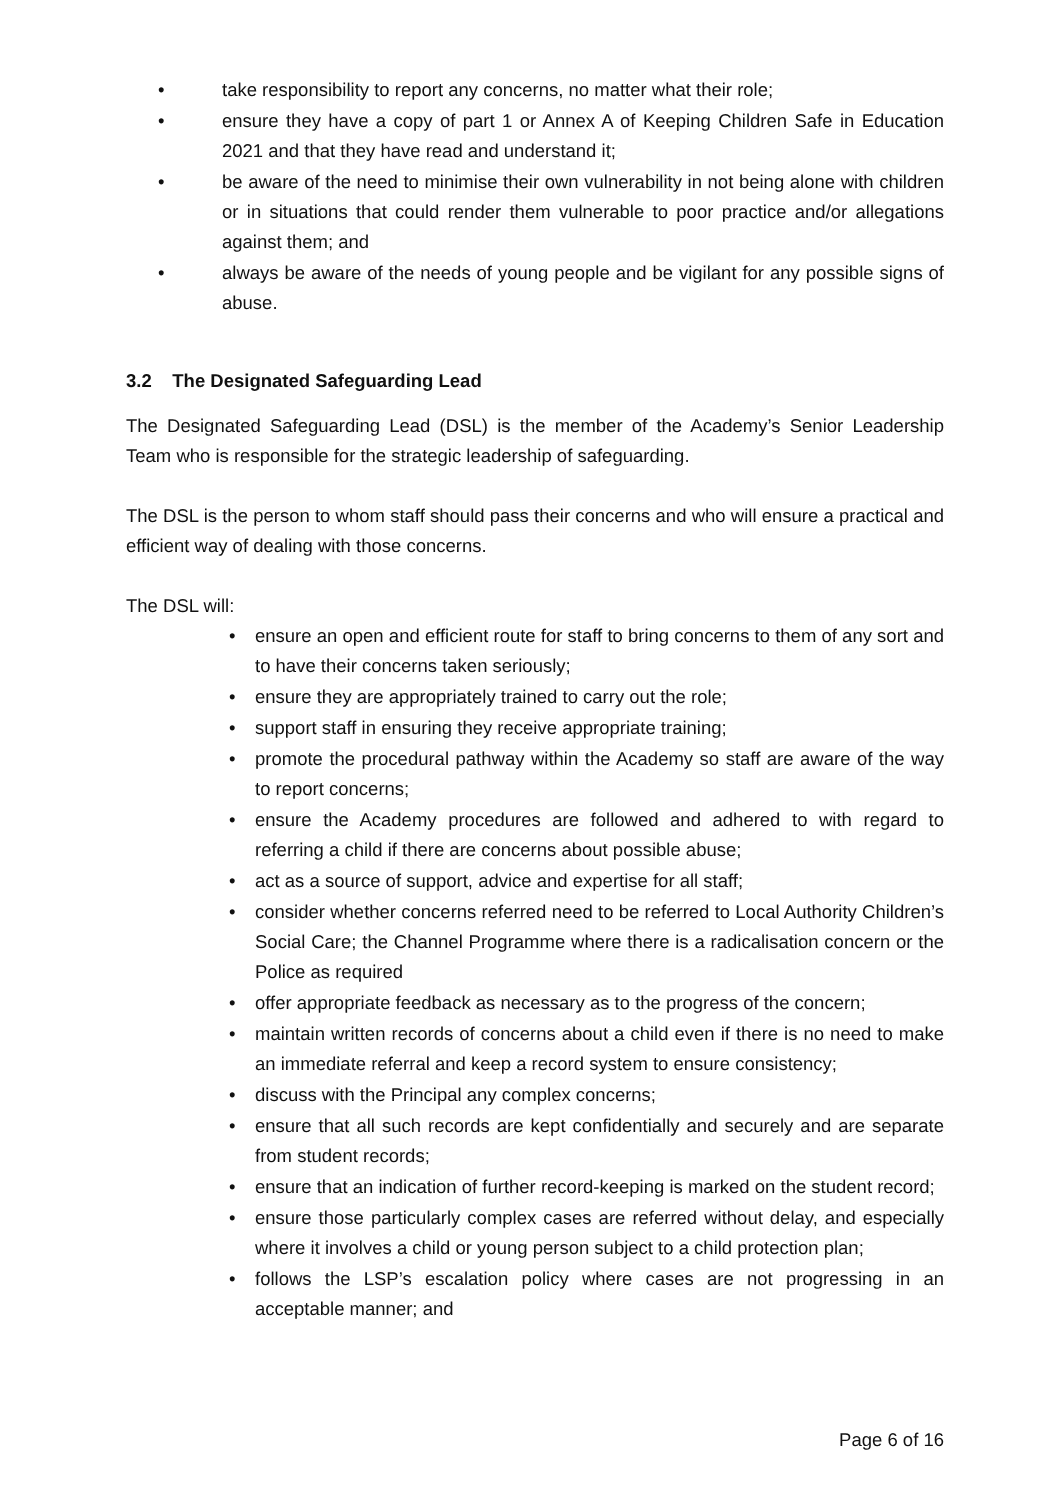• take responsibility to report any concerns, no matter what their role;
• ensure they have a copy of part 1 or Annex A of Keeping Children Safe in Education 2021 and that they have read and understand it;
• be aware of the need to minimise their own vulnerability in not being alone with children or in situations that could render them vulnerable to poor practice and/or allegations against them; and
• always be aware of the needs of young people and be vigilant for any possible signs of abuse.
3.2 The Designated Safeguarding Lead
The Designated Safeguarding Lead (DSL) is the member of the Academy’s Senior Leadership Team who is responsible for the strategic leadership of safeguarding.
The DSL is the person to whom staff should pass their concerns and who will ensure a practical and efficient way of dealing with those concerns.
The DSL will:
• ensure an open and efficient route for staff to bring concerns to them of any sort and to have their concerns taken seriously;
• ensure they are appropriately trained to carry out the role;
• support staff in ensuring they receive appropriate training;
• promote the procedural pathway within the Academy so staff are aware of the way to report concerns;
• ensure the Academy procedures are followed and adhered to with regard to referring a child if there are concerns about possible abuse;
• act as a source of support, advice and expertise for all staff;
• consider whether concerns referred need to be referred to Local Authority Children’s Social Care; the Channel Programme where there is a radicalisation concern or the Police as required
• offer appropriate feedback as necessary as to the progress of the concern;
• maintain written records of concerns about a child even if there is no need to make an immediate referral and keep a record system to ensure consistency;
• discuss with the Principal any complex concerns;
• ensure that all such records are kept confidentially and securely and are separate from student records;
• ensure that an indication of further record-keeping is marked on the student record;
• ensure those particularly complex cases are referred without delay, and especially where it involves a child or young person subject to a child protection plan;
• follows the LSP’s escalation policy where cases are not progressing in an acceptable manner; and
Page 6 of 16